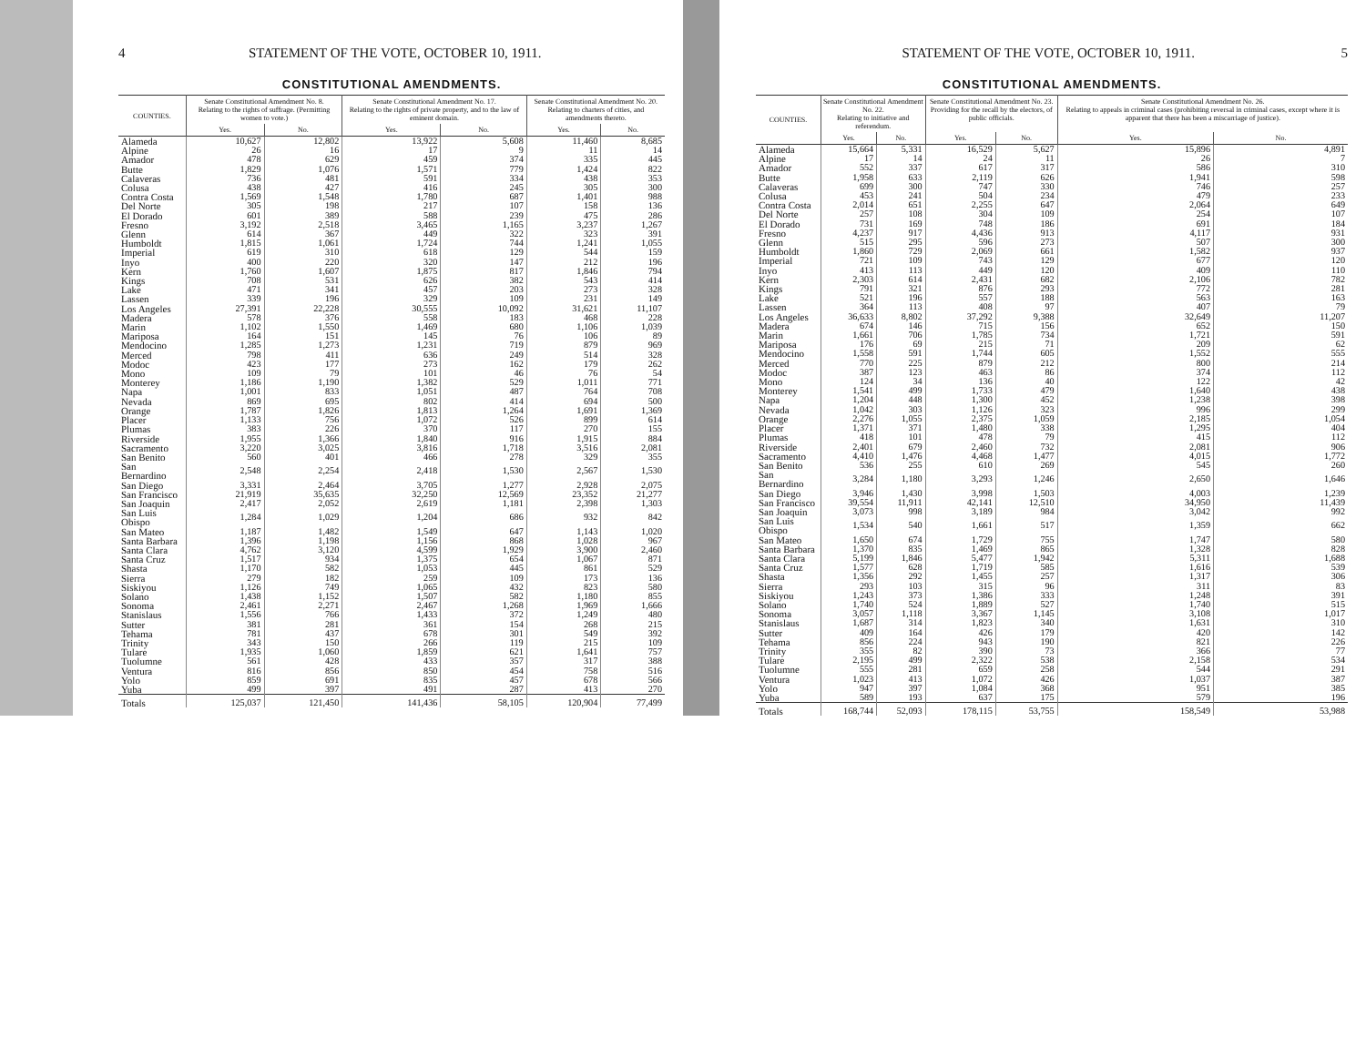4 STATEMENT OF THE VOTE, OCTOBER 10, 1911.
CONSTITUTIONAL AMENDMENTS.
| COUNTIES. | Senate Constitutional Amendment No. 8. Relating to the rights of suffrage. (Permitting women to vote.) | | Senate Constitutional Amendment No. 17. Relating to the rights of private property, and to the law of eminent domain. | | Senate Constitutional Amendment No. 20. Relating to charters of cities, and amendments thereto. | |
| --- | --- | --- | --- | --- | --- | --- |
| | Yes. | No. | Yes. | No. | Yes. | No. |
| Alameda | 10,627 | 12,802 | 13,922 | 5,608 | 11,460 | 8,685 |
| Alpine | 26 | 16 | 17 | 9 | 11 | 14 |
| Amador | 478 | 629 | 459 | 374 | 335 | 445 |
| Butte | 1,829 | 1,076 | 1,571 | 779 | 1,424 | 822 |
| Calaveras | 736 | 481 | 591 | 334 | 438 | 353 |
| Colusa | 438 | 427 | 416 | 245 | 305 | 300 |
| Contra Costa | 1,569 | 1,548 | 1,780 | 687 | 1,401 | 988 |
| Del Norte | 305 | 198 | 217 | 107 | 158 | 136 |
| El Dorado | 601 | 389 | 588 | 239 | 475 | 286 |
| Fresno | 3,192 | 2,518 | 3,465 | 1,165 | 3,237 | 1,267 |
| Glenn | 614 | 367 | 449 | 322 | 323 | 391 |
| Humboldt | 1,815 | 1,061 | 1,724 | 744 | 1,241 | 1,055 |
| Imperial | 619 | 310 | 618 | 129 | 544 | 159 |
| Inyo | 400 | 220 | 320 | 147 | 212 | 196 |
| Kern | 1,760 | 1,607 | 1,875 | 817 | 1,846 | 794 |
| Kings | 708 | 531 | 626 | 382 | 543 | 414 |
| Lake | 471 | 341 | 457 | 203 | 273 | 328 |
| Lassen | 339 | 196 | 329 | 109 | 231 | 149 |
| Los Angeles | 27,391 | 22,228 | 30,555 | 10,092 | 31,621 | 11,107 |
| Madera | 578 | 376 | 558 | 183 | 468 | 228 |
| Marin | 1,102 | 1,550 | 1,469 | 680 | 1,106 | 1,039 |
| Mariposa | 164 | 151 | 145 | 76 | 106 | 89 |
| Mendocino | 1,285 | 1,273 | 1,231 | 719 | 879 | 969 |
| Merced | 798 | 411 | 636 | 249 | 514 | 328 |
| Modoc | 423 | 177 | 273 | 162 | 179 | 262 |
| Mono | 109 | 79 | 101 | 46 | 76 | 54 |
| Monterey | 1,186 | 1,190 | 1,382 | 529 | 1,011 | 771 |
| Napa | 1,001 | 833 | 1,051 | 487 | 764 | 708 |
| Nevada | 869 | 695 | 802 | 414 | 694 | 500 |
| Orange | 1,787 | 1,826 | 1,813 | 1,264 | 1,691 | 1,369 |
| Placer | 1,133 | 756 | 1,072 | 526 | 899 | 614 |
| Plumas | 383 | 226 | 370 | 117 | 270 | 155 |
| Riverside | 1,955 | 1,366 | 1,840 | 916 | 1,915 | 884 |
| Sacramento | 3,220 | 3,025 | 3,816 | 1,718 | 3,516 | 2,081 |
| San Benito | 560 | 401 | 466 | 278 | 329 | 355 |
| San Bernardino | 2,548 | 2,254 | 2,418 | 1,530 | 2,567 | 1,530 |
| San Diego | 3,331 | 2,464 | 3,705 | 1,277 | 2,928 | 2,075 |
| San Francisco | 21,919 | 35,635 | 32,250 | 12,569 | 23,352 | 21,277 |
| San Joaquin | 2,417 | 2,052 | 2,619 | 1,181 | 2,398 | 1,303 |
| San Luis Obispo | 1,284 | 1,029 | 1,204 | 686 | 932 | 842 |
| San Mateo | 1,187 | 1,482 | 1,549 | 647 | 1,143 | 1,020 |
| Santa Barbara | 1,396 | 1,198 | 1,156 | 868 | 1,028 | 967 |
| Santa Clara | 4,762 | 3,120 | 4,599 | 1,929 | 3,900 | 2,460 |
| Santa Cruz | 1,517 | 934 | 1,375 | 654 | 1,067 | 871 |
| Shasta | 1,170 | 582 | 1,053 | 445 | 861 | 529 |
| Sierra | 279 | 182 | 259 | 109 | 173 | 136 |
| Siskiyou | 1,126 | 749 | 1,065 | 432 | 823 | 580 |
| Solano | 1,438 | 1,152 | 1,507 | 582 | 1,180 | 855 |
| Sonoma | 2,461 | 2,271 | 2,467 | 1,268 | 1,969 | 1,666 |
| Stanislaus | 1,556 | 766 | 1,433 | 372 | 1,249 | 480 |
| Sutter | 381 | 281 | 361 | 154 | 268 | 215 |
| Tehama | 781 | 437 | 678 | 301 | 549 | 392 |
| Trinity | 343 | 150 | 266 | 119 | 215 | 109 |
| Tulare | 1,935 | 1,060 | 1,859 | 621 | 1,641 | 757 |
| Tuolumne | 561 | 428 | 433 | 357 | 317 | 388 |
| Ventura | 816 | 856 | 850 | 454 | 758 | 516 |
| Yolo | 859 | 691 | 835 | 457 | 678 | 566 |
| Yuba | 499 | 397 | 491 | 287 | 413 | 270 |
| Totals | 125,037 | 121,450 | 141,436 | 58,105 | 120,904 | 77,499 |
STATEMENT OF THE VOTE, OCTOBER 10, 1911. 5
CONSTITUTIONAL AMENDMENTS.
| COUNTIES. | Senate Constitutional Amendment No. 22. Relating to initiative and referendum. | | Senate Constitutional Amendment No. 23. Providing for the recall by the electors, of public officials. | | Senate Constitutional Amendment No. 26. Relating to appeals in criminal cases (prohibiting reversal in criminal cases, except where it is apparent that there has been a miscarriage of justice). | |
| --- | --- | --- | --- | --- | --- | --- |
| | Yes. | No. | Yes. | No. | Yes. | No. |
| Alameda | 15,664 | 5,331 | 16,529 | 5,627 | 15,896 | 4,891 |
| Alpine | 17 | 14 | 24 | 11 | 26 | 7 |
| Amador | 552 | 337 | 617 | 317 | 586 | 310 |
| Butte | 1,958 | 633 | 2,119 | 626 | 1,941 | 598 |
| Calaveras | 699 | 300 | 747 | 330 | 746 | 257 |
| Colusa | 453 | 241 | 504 | 234 | 479 | 233 |
| Contra Costa | 2,014 | 651 | 2,255 | 647 | 2,064 | 649 |
| Del Norte | 257 | 108 | 304 | 109 | 254 | 107 |
| El Dorado | 731 | 169 | 748 | 186 | 691 | 184 |
| Fresno | 4,237 | 917 | 4,436 | 913 | 4,117 | 931 |
| Glenn | 515 | 295 | 596 | 273 | 507 | 300 |
| Humboldt | 1,860 | 729 | 2,069 | 661 | 1,582 | 937 |
| Imperial | 721 | 109 | 743 | 129 | 677 | 120 |
| Inyo | 413 | 113 | 449 | 120 | 409 | 110 |
| Kern | 2,303 | 614 | 2,431 | 682 | 2,106 | 782 |
| Kings | 791 | 321 | 876 | 293 | 772 | 281 |
| Lake | 521 | 196 | 557 | 188 | 563 | 163 |
| Lassen | 364 | 113 | 408 | 97 | 407 | 79 |
| Los Angeles | 36,633 | 8,802 | 37,292 | 9,388 | 32,649 | 11,207 |
| Madera | 674 | 146 | 715 | 156 | 652 | 150 |
| Marin | 1,661 | 706 | 1,785 | 734 | 1,721 | 591 |
| Mariposa | 176 | 69 | 215 | 71 | 209 | 62 |
| Mendocino | 1,558 | 591 | 1,744 | 605 | 1,552 | 555 |
| Merced | 770 | 225 | 879 | 212 | 800 | 214 |
| Modoc | 387 | 123 | 463 | 86 | 374 | 112 |
| Mono | 124 | 34 | 136 | 40 | 122 | 42 |
| Monterey | 1,541 | 499 | 1,733 | 479 | 1,640 | 438 |
| Napa | 1,204 | 448 | 1,300 | 452 | 1,238 | 398 |
| Nevada | 1,042 | 303 | 1,126 | 323 | 996 | 299 |
| Orange | 2,276 | 1,055 | 2,375 | 1,059 | 2,185 | 1,054 |
| Placer | 1,371 | 371 | 1,480 | 338 | 1,295 | 404 |
| Plumas | 418 | 101 | 478 | 79 | 415 | 112 |
| Riverside | 2,401 | 679 | 2,460 | 732 | 2,081 | 906 |
| Sacramento | 4,410 | 1,476 | 4,468 | 1,477 | 4,015 | 1,772 |
| San Benito | 536 | 255 | 610 | 269 | 545 | 260 |
| San Bernardino | 3,284 | 1,180 | 3,293 | 1,246 | 2,650 | 1,646 |
| San Diego | 3,946 | 1,430 | 3,998 | 1,503 | 4,003 | 1,239 |
| San Francisco | 39,554 | 11,911 | 42,141 | 12,510 | 34,950 | 11,439 |
| San Joaquin | 3,073 | 998 | 3,189 | 984 | 3,042 | 992 |
| San Luis Obispo | 1,534 | 540 | 1,661 | 517 | 1,359 | 662 |
| San Mateo | 1,650 | 674 | 1,729 | 755 | 1,747 | 580 |
| Santa Barbara | 1,370 | 835 | 1,469 | 865 | 1,328 | 828 |
| Santa Clara | 5,199 | 1,846 | 5,477 | 1,942 | 5,311 | 1,688 |
| Santa Cruz | 1,577 | 628 | 1,719 | 585 | 1,616 | 539 |
| Shasta | 1,356 | 292 | 1,455 | 257 | 1,317 | 306 |
| Sierra | 293 | 103 | 315 | 96 | 311 | 83 |
| Siskiyou | 1,243 | 373 | 1,386 | 333 | 1,248 | 391 |
| Solano | 1,740 | 524 | 1,889 | 527 | 1,740 | 515 |
| Sonoma | 3,057 | 1,118 | 3,367 | 1,145 | 3,108 | 1,017 |
| Stanislaus | 1,687 | 314 | 1,823 | 340 | 1,631 | 310 |
| Sutter | 409 | 164 | 426 | 179 | 420 | 142 |
| Tehama | 856 | 224 | 943 | 190 | 821 | 226 |
| Trinity | 355 | 82 | 390 | 73 | 366 | 77 |
| Tulare | 2,195 | 499 | 2,322 | 538 | 2,158 | 534 |
| Tuolumne | 555 | 281 | 659 | 258 | 544 | 291 |
| Ventura | 1,023 | 413 | 1,072 | 426 | 1,037 | 387 |
| Yolo | 947 | 397 | 1,084 | 368 | 951 | 385 |
| Yuba | 589 | 193 | 637 | 175 | 579 | 196 |
| Totals | 168,744 | 52,093 | 178,115 | 53,755 | 158,549 | 53,988 |